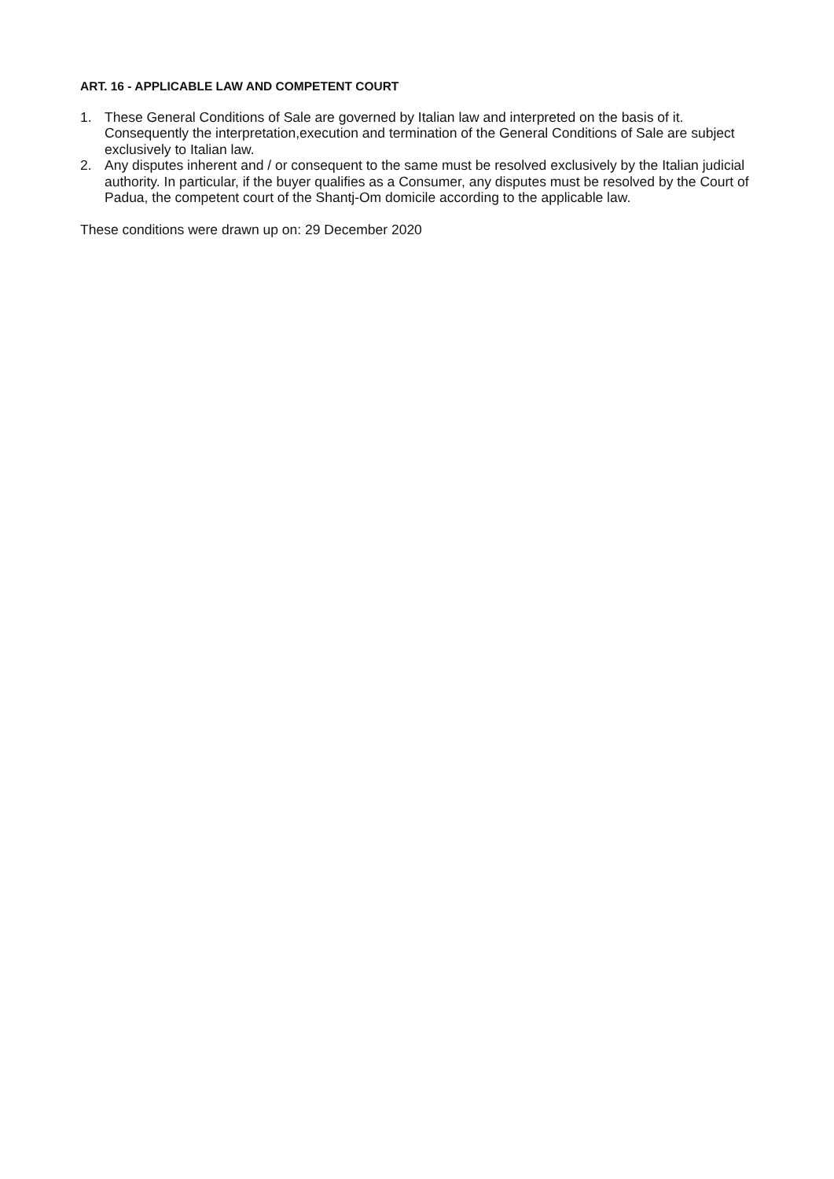ART. 16 - APPLICABLE LAW AND COMPETENT COURT
1. These General Conditions of Sale are governed by Italian law and interpreted on the basis of it. Consequently the interpretation,execution and termination of the General Conditions of Sale are subject exclusively to Italian law.
2. Any disputes inherent and / or consequent to the same must be resolved exclusively by the Italian judicial authority. In particular, if the buyer qualifies as a Consumer, any disputes must be resolved by the Court of Padua, the competent court of the Shantj-Om domicile according to the applicable law.
These conditions were drawn up on: 29 December 2020